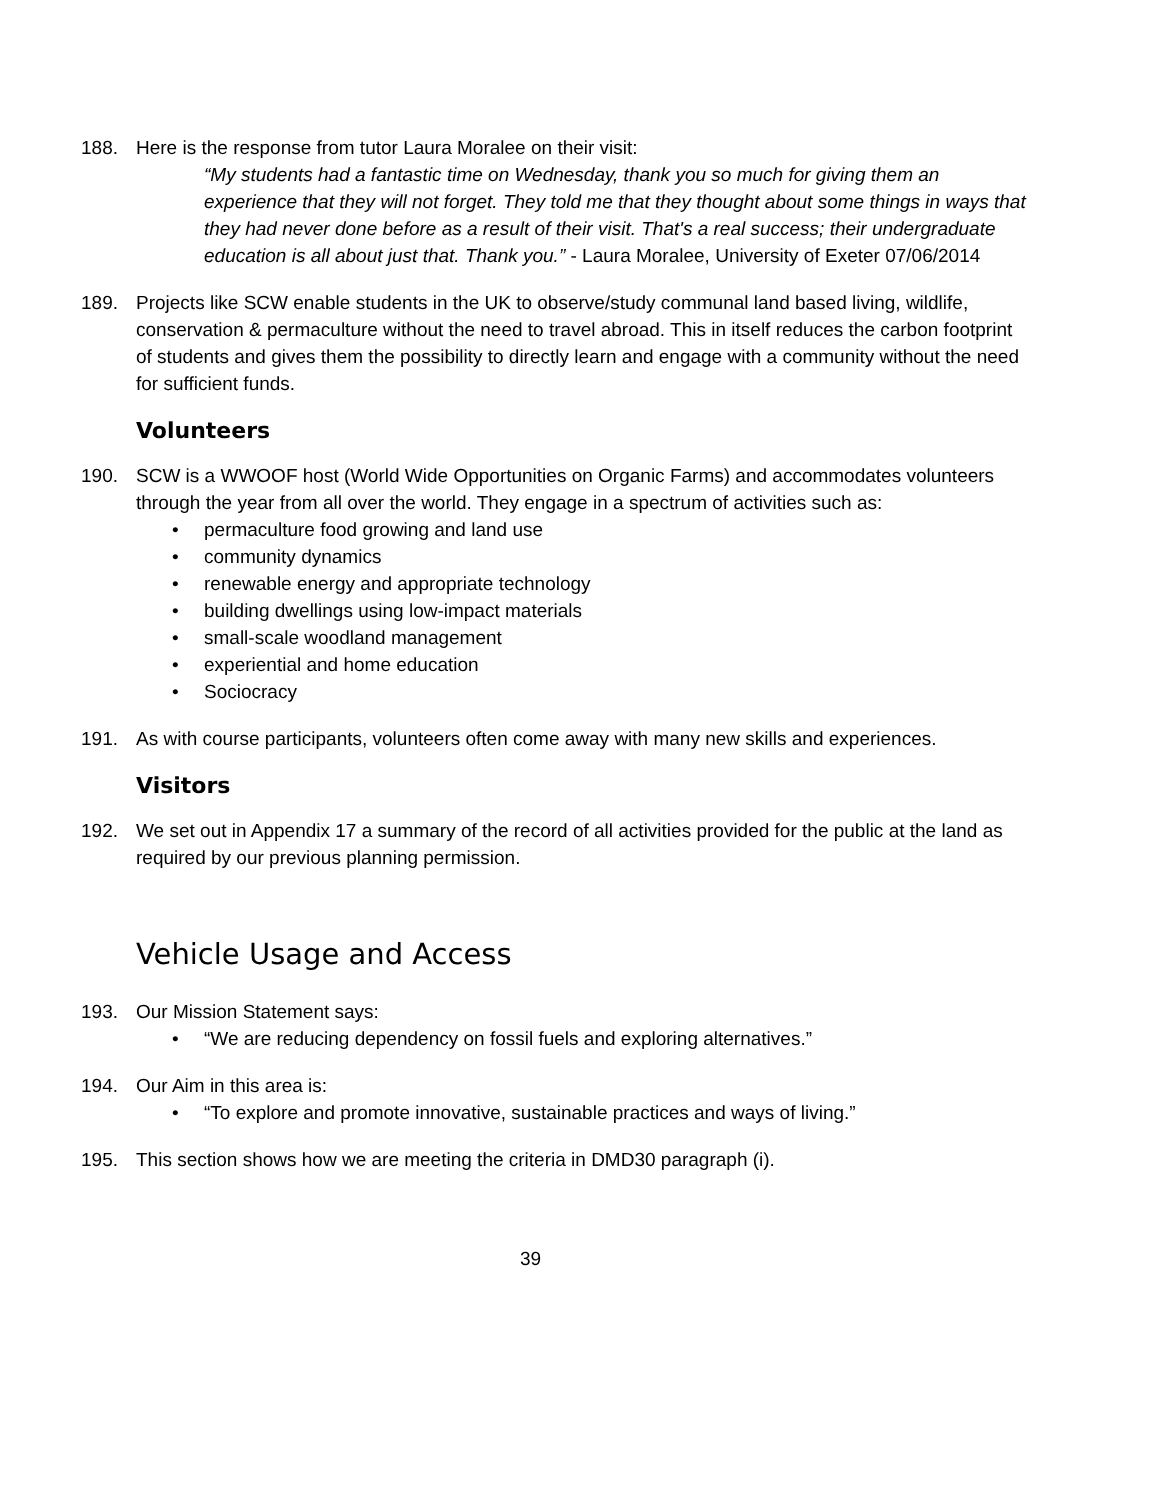188. Here is the response from tutor Laura Moralee on their visit:
“My students had a fantastic time on Wednesday, thank you so much for giving them an experience that they will not forget. They told me that they thought about some things in ways that they had never done before as a result of their visit. That's a real success; their undergraduate education is all about just that. Thank you.” - Laura Moralee, University of Exeter 07/06/2014
189. Projects like SCW enable students in the UK to observe/study communal land based living, wildlife, conservation & permaculture without the need to travel abroad. This in itself reduces the carbon footprint of students and gives them the possibility to directly learn and engage with a community without the need for sufficient funds.
Volunteers
190. SCW is a WWOOF host (World Wide Opportunities on Organic Farms) and accommodates volunteers through the year from all over the world. They engage in a spectrum of activities such as:
• permaculture food growing and land use
• community dynamics
• renewable energy and appropriate technology
• building dwellings using low-impact materials
• small-scale woodland management
• experiential and home education
• Sociocracy
191. As with course participants, volunteers often come away with many new skills and experiences.
Visitors
192. We set out in Appendix 17 a summary of the record of all activities provided for the public at the land as required by our previous planning permission.
Vehicle Usage and Access
193. Our Mission Statement says:
• “We are reducing dependency on fossil fuels and exploring alternatives.”
194. Our Aim in this area is:
• “To explore and promote innovative, sustainable practices and ways of living.”
195. This section shows how we are meeting the criteria in DMD30 paragraph (i).
39